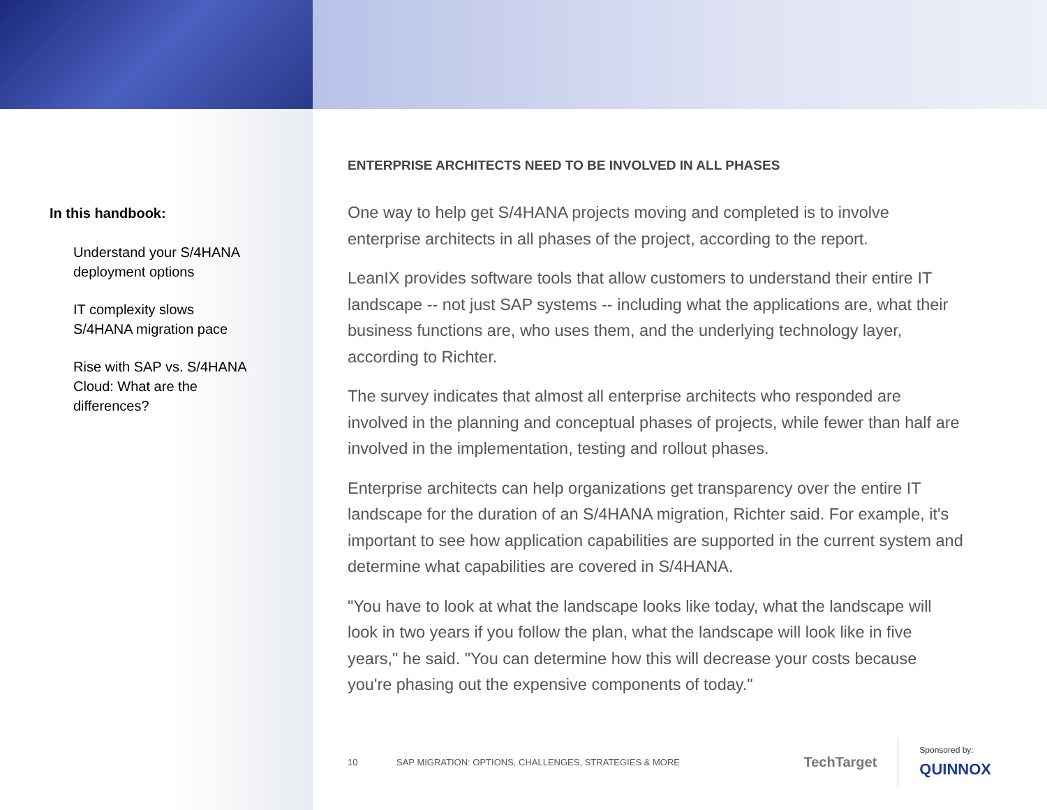In this handbook:
Understand your S/4HANA deployment options
IT complexity slows S/4HANA migration pace
Rise with SAP vs. S/4HANA Cloud: What are the differences?
ENTERPRISE ARCHITECTS NEED TO BE INVOLVED IN ALL PHASES
One way to help get S/4HANA projects moving and completed is to involve enterprise architects in all phases of the project, according to the report.
LeanIX provides software tools that allow customers to understand their entire IT landscape -- not just SAP systems -- including what the applications are, what their business functions are, who uses them, and the underlying technology layer, according to Richter.
The survey indicates that almost all enterprise architects who responded are involved in the planning and conceptual phases of projects, while fewer than half are involved in the implementation, testing and rollout phases.
Enterprise architects can help organizations get transparency over the entire IT landscape for the duration of an S/4HANA migration, Richter said. For example, it's important to see how application capabilities are supported in the current system and determine what capabilities are covered in S/4HANA.
"You have to look at what the landscape looks like today, what the landscape will look in two years if you follow the plan, what the landscape will look like in five years," he said. "You can determine how this will decrease your costs because you're phasing out the expensive components of today."
10 SAP MIGRATION: OPTIONS, CHALLENGES, STRATEGIES & MORE
TechTarget
Sponsored by:
QUINNOX